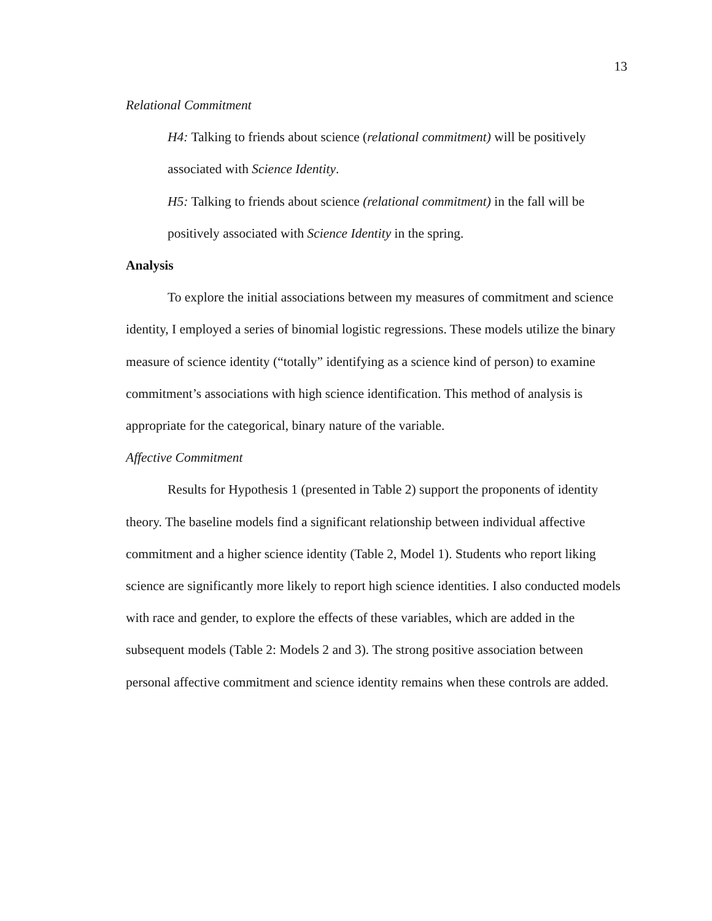13
Relational Commitment
H4: Talking to friends about science (relational commitment) will be positively associated with Science Identity.
H5: Talking to friends about science (relational commitment) in the fall will be positively associated with Science Identity in the spring.
Analysis
To explore the initial associations between my measures of commitment and science identity, I employed a series of binomial logistic regressions. These models utilize the binary measure of science identity (“totally” identifying as a science kind of person) to examine commitment’s associations with high science identification. This method of analysis is appropriate for the categorical, binary nature of the variable.
Affective Commitment
Results for Hypothesis 1 (presented in Table 2) support the proponents of identity theory. The baseline models find a significant relationship between individual affective commitment and a higher science identity (Table 2, Model 1). Students who report liking science are significantly more likely to report high science identities. I also conducted models with race and gender, to explore the effects of these variables, which are added in the subsequent models (Table 2: Models 2 and 3). The strong positive association between personal affective commitment and science identity remains when these controls are added.